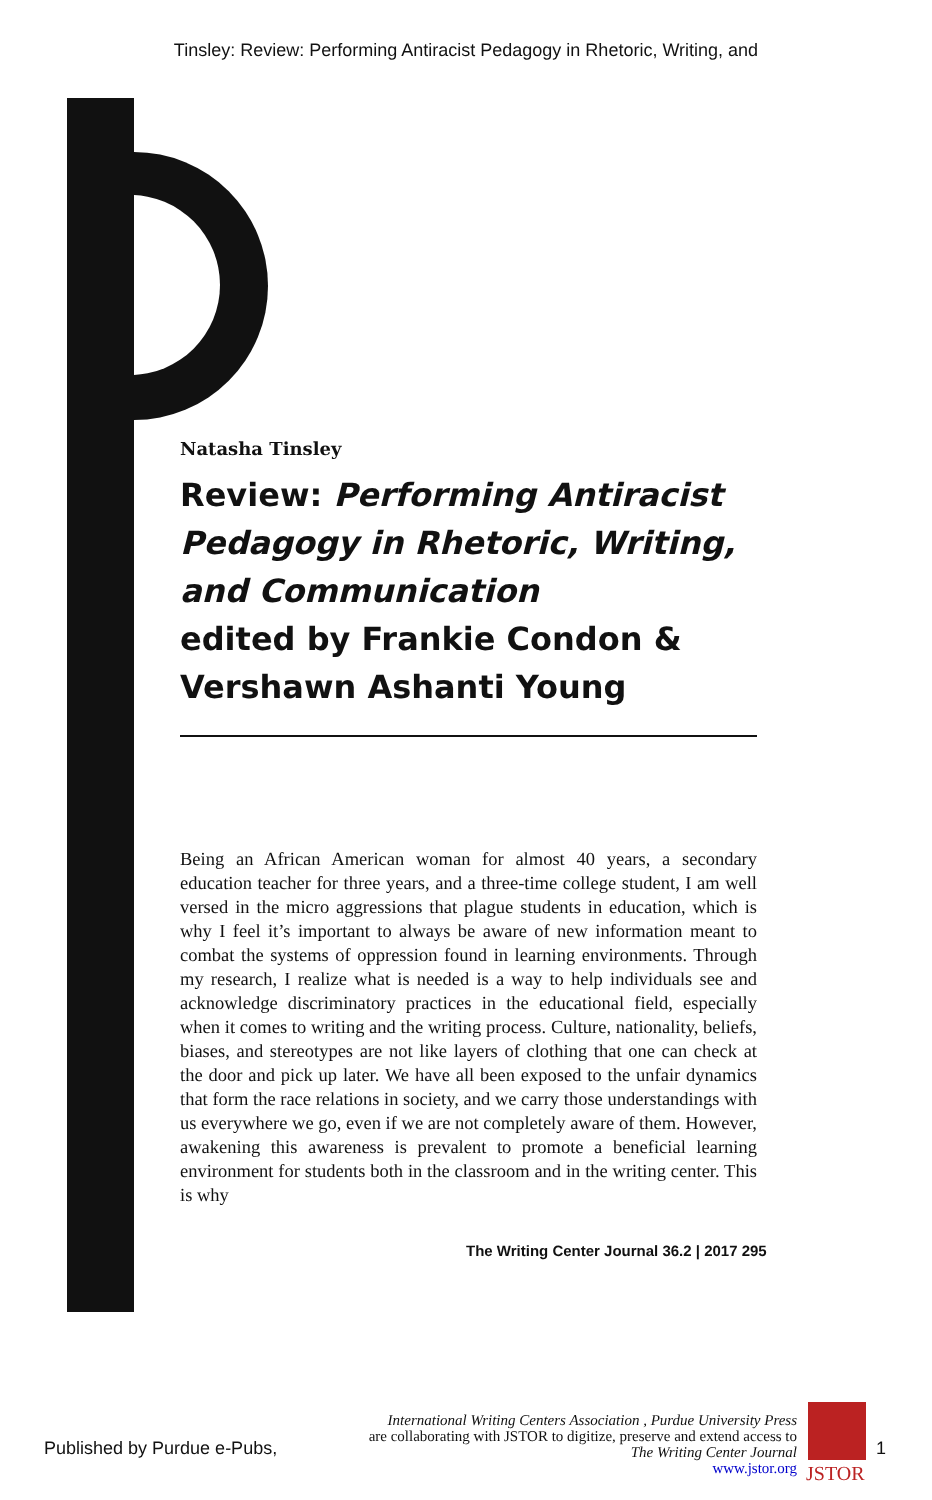Tinsley: Review: Performing Antiracist Pedagogy in Rhetoric, Writing, and
Natasha Tinsley
Review: Performing Antiracist Pedagogy in Rhetoric, Writing, and Communication
edited by Frankie Condon & Vershawn Ashanti Young
Being an African American woman for almost 40 years, a secondary education teacher for three years, and a three-time college student, I am well versed in the micro aggressions that plague students in education, which is why I feel it’s important to always be aware of new information meant to combat the systems of oppression found in learning environments. Through my research, I realize what is needed is a way to help individuals see and acknowledge discriminatory practices in the educational field, especially when it comes to writing and the writing process. Culture, nationality, beliefs, biases, and stereotypes are not like layers of clothing that one can check at the door and pick up later. We have all been exposed to the unfair dynamics that form the race relations in society, and we carry those understandings with us everywhere we go, even if we are not completely aware of them. However, awakening this awareness is prevalent to promote a beneficial learning environment for students both in the classroom and in the writing center. This is why
The Writing Center Journal 36.2 | 2017 295
Published by Purdue e-Pubs,
International Writing Centers Association , Purdue University Press
are collaborating with JSTOR to digitize, preserve and extend access to
The Writing Center Journal
www.jstor.org
JSTOR
1